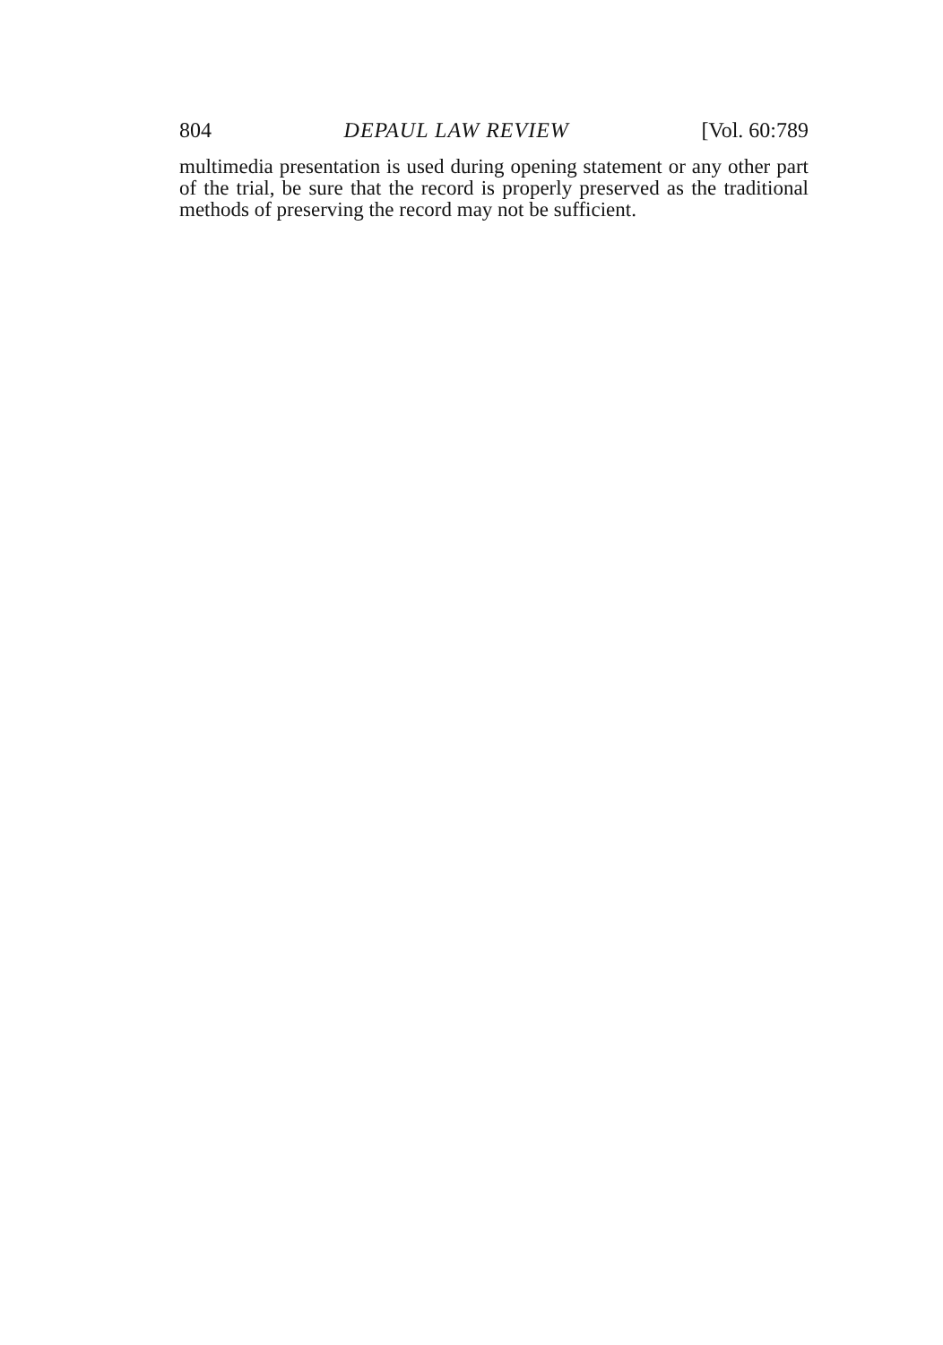804 DEPAUL LAW REVIEW [Vol. 60:789
multimedia presentation is used during opening statement or any other part of the trial, be sure that the record is properly preserved as the traditional methods of preserving the record may not be sufficient.